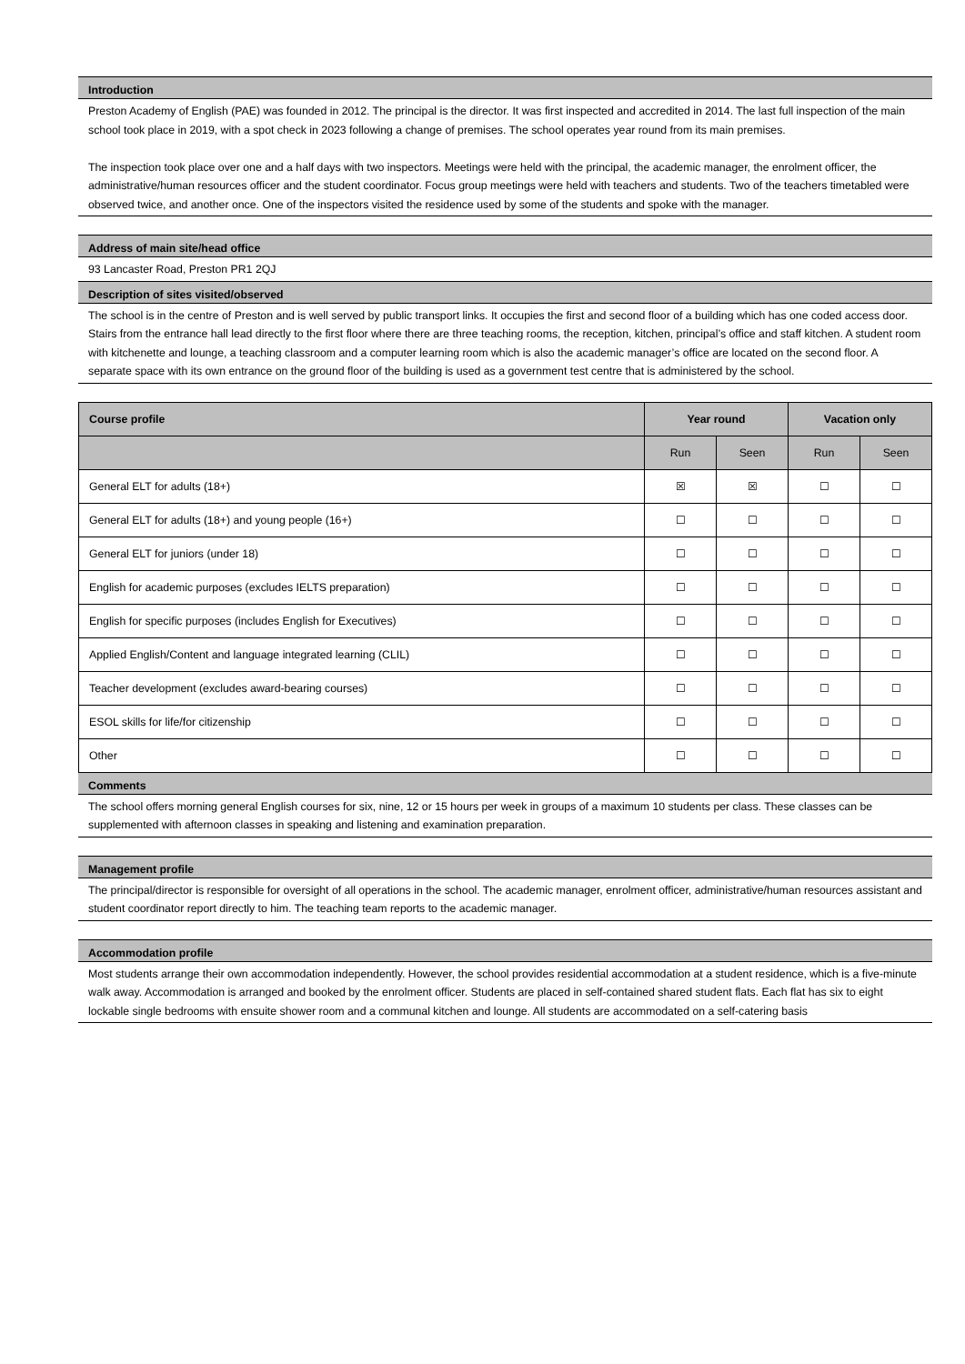Introduction
Preston Academy of English (PAE) was founded in 2012. The principal is the director. It was first inspected and accredited in 2014. The last full inspection of the main school took place in 2019, with a spot check in 2023 following a change of premises. The school operates year round from its main premises.
The inspection took place over one and a half days with two inspectors. Meetings were held with the principal, the academic manager, the enrolment officer, the administrative/human resources officer and the student coordinator. Focus group meetings were held with teachers and students. Two of the teachers timetabled were observed twice, and another once. One of the inspectors visited the residence used by some of the students and spoke with the manager.
Address of main site/head office
93 Lancaster Road, Preston PR1 2QJ
Description of sites visited/observed
The school is in the centre of Preston and is well served by public transport links. It occupies the first and second floor of a building which has one coded access door. Stairs from the entrance hall lead directly to the first floor where there are three teaching rooms, the reception, kitchen, principal’s office and staff kitchen. A student room with kitchenette and lounge, a teaching classroom and a computer learning room which is also the academic manager’s office are located on the second floor. A separate space with its own entrance on the ground floor of the building is used as a government test centre that is administered by the school.
| Course profile | Year round | | Vacation only | |
| --- | --- | --- | --- | --- |
| | Run | Seen | Run | Seen |
| General ELT for adults (18+) | ☒ | ☒ | ☐ | ☐ |
| General ELT for adults (18+) and young people (16+) | ☐ | ☐ | ☐ | ☐ |
| General ELT for juniors (under 18) | ☐ | ☐ | ☐ | ☐ |
| English for academic purposes (excludes IELTS preparation) | ☐ | ☐ | ☐ | ☐ |
| English for specific purposes (includes English for Executives) | ☐ | ☐ | ☐ | ☐ |
| Applied English/Content and language integrated learning (CLIL) | ☐ | ☐ | ☐ | ☐ |
| Teacher development (excludes award-bearing courses) | ☐ | ☐ | ☐ | ☐ |
| ESOL skills for life/for citizenship | ☐ | ☐ | ☐ | ☐ |
| Other | ☐ | ☐ | ☐ | ☐ |
Comments
The school offers morning general English courses for six, nine, 12 or 15 hours per week in groups of a maximum 10 students per class. These classes can be supplemented with afternoon classes in speaking and listening and examination preparation.
Management profile
The principal/director is responsible for oversight of all operations in the school. The academic manager, enrolment officer, administrative/human resources assistant and student coordinator report directly to him. The teaching team reports to the academic manager.
Accommodation profile
Most students arrange their own accommodation independently. However, the school provides residential accommodation at a student residence, which is a five-minute walk away. Accommodation is arranged and booked by the enrolment officer. Students are placed in self-contained shared student flats. Each flat has six to eight lockable single bedrooms with ensuite shower room and a communal kitchen and lounge. All students are accommodated on a self-catering basis